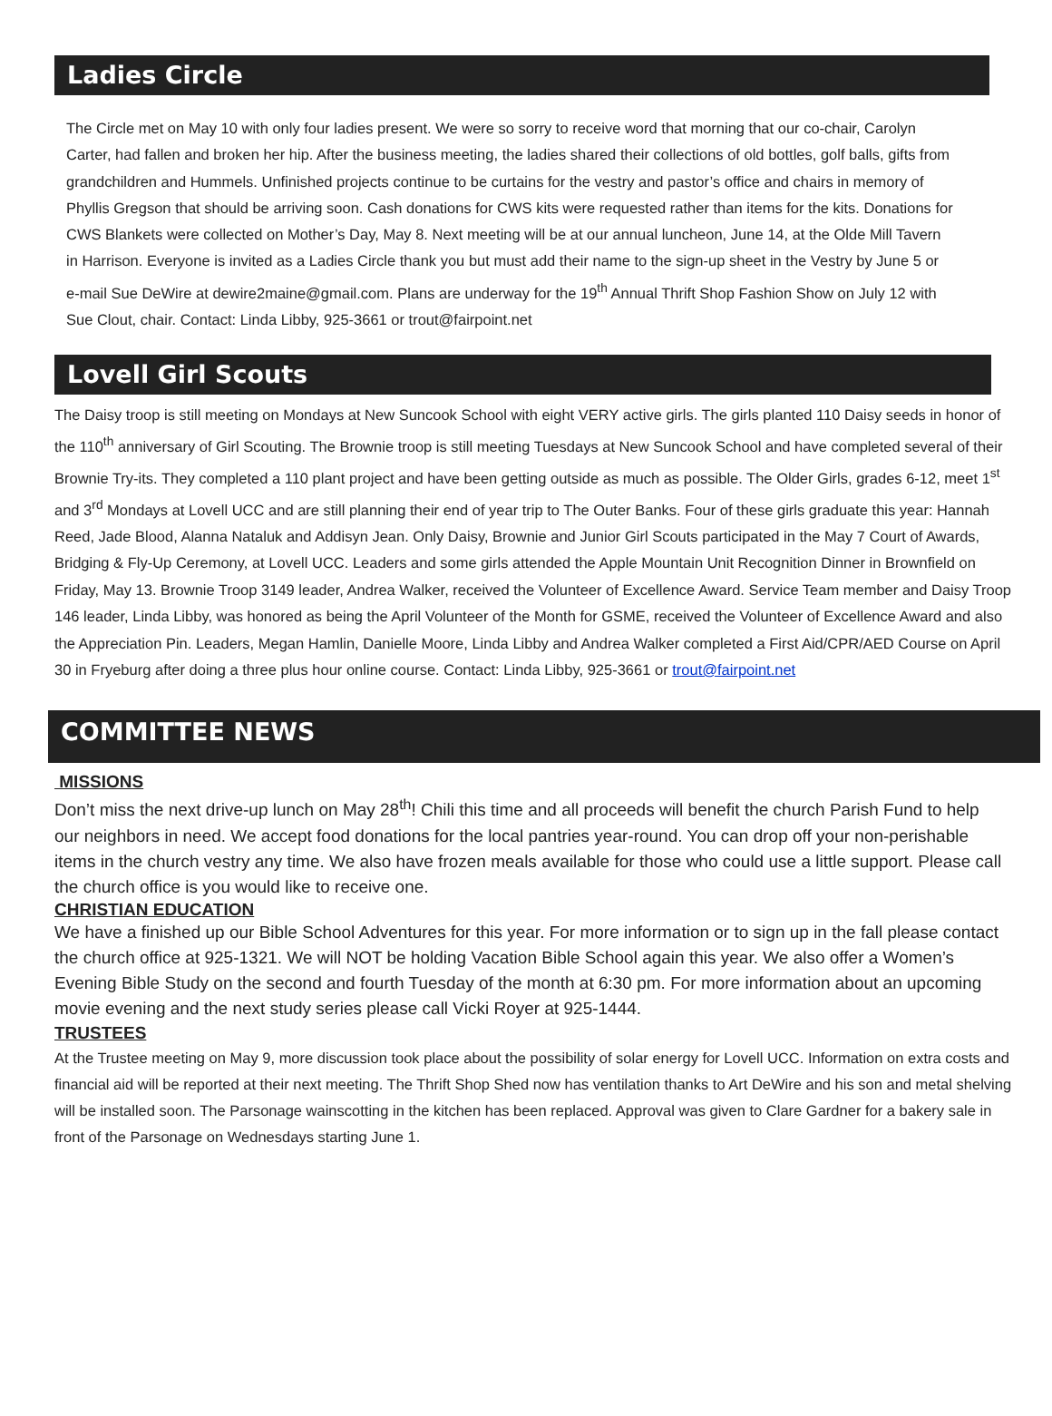Ladies Circle
The Circle met on May 10 with only four ladies present. We were so sorry to receive word that morning that our co-chair, Carolyn Carter, had fallen and broken her hip. After the business meeting, the ladies shared their collections of old bottles, golf balls, gifts from grandchildren and Hummels. Unfinished projects continue to be curtains for the vestry and pastor’s office and chairs in memory of Phyllis Gregson that should be arriving soon. Cash donations for CWS kits were requested rather than items for the kits. Donations for CWS Blankets were collected on Mother’s Day, May 8. Next meeting will be at our annual luncheon, June 14, at the Olde Mill Tavern in Harrison. Everyone is invited as a Ladies Circle thank you but must add their name to the sign-up sheet in the Vestry by June 5 or e-mail Sue DeWire at dewire2maine@gmail.com. Plans are underway for the 19<sup>th</sup> Annual Thrift Shop Fashion Show on July 12 with Sue Clout, chair. Contact: Linda Libby, 925-3661 or trout@fairpoint.net
Lovell Girl Scouts
The Daisy troop is still meeting on Mondays at New Suncook School with eight VERY active girls. The girls planted 110 Daisy seeds in honor of the 110<sup>th</sup> anniversary of Girl Scouting. The Brownie troop is still meeting Tuesdays at New Suncook School and have completed several of their Brownie Try-its. They completed a 110 plant project and have been getting outside as much as possible. The Older Girls, grades 6-12, meet 1<sup>st</sup> and 3<sup>rd</sup> Mondays at Lovell UCC and are still planning their end of year trip to The Outer Banks. Four of these girls graduate this year: Hannah Reed, Jade Blood, Alanna Nataluk and Addisyn Jean. Only Daisy, Brownie and Junior Girl Scouts participated in the May 7 Court of Awards, Bridging & Fly-Up Ceremony, at Lovell UCC. Leaders and some girls attended the Apple Mountain Unit Recognition Dinner in Brownfield on Friday, May 13. Brownie Troop 3149 leader, Andrea Walker, received the Volunteer of Excellence Award. Service Team member and Daisy Troop 146 leader, Linda Libby, was honored as being the April Volunteer of the Month for GSME, received the Volunteer of Excellence Award and also the Appreciation Pin. Leaders, Megan Hamlin, Danielle Moore, Linda Libby and Andrea Walker completed a First Aid/CPR/AED Course on April 30 in Fryeburg after doing a three plus hour online course. Contact: Linda Libby, 925-3661 or trout@fairpoint.net
COMMITTEE NEWS
MISSIONS
Don’t miss the next drive-up lunch on May 28<sup>th</sup>! Chili this time and all proceeds will benefit the church Parish Fund to help our neighbors in need. We accept food donations for the local pantries year-round. You can drop off your non-perishable items in the church vestry any time. We also have frozen meals available for those who could use a little support. Please call the church office is you would like to receive one.
CHRISTIAN EDUCATION
We have a finished up our Bible School Adventures for this year. For more information or to sign up in the fall please contact the church office at 925-1321. We will NOT be holding Vacation Bible School again this year. We also offer a Women’s Evening Bible Study on the second and fourth Tuesday of the month at 6:30 pm. For more information about an upcoming movie evening and the next study series please call Vicki Royer at 925-1444.
TRUSTEES
At the Trustee meeting on May 9, more discussion took place about the possibility of solar energy for Lovell UCC. Information on extra costs and financial aid will be reported at their next meeting. The Thrift Shop Shed now has ventilation thanks to Art DeWire and his son and metal shelving will be installed soon. The Parsonage wainscotting in the kitchen has been replaced. Approval was given to Clare Gardner for a bakery sale in front of the Parsonage on Wednesdays starting June 1.